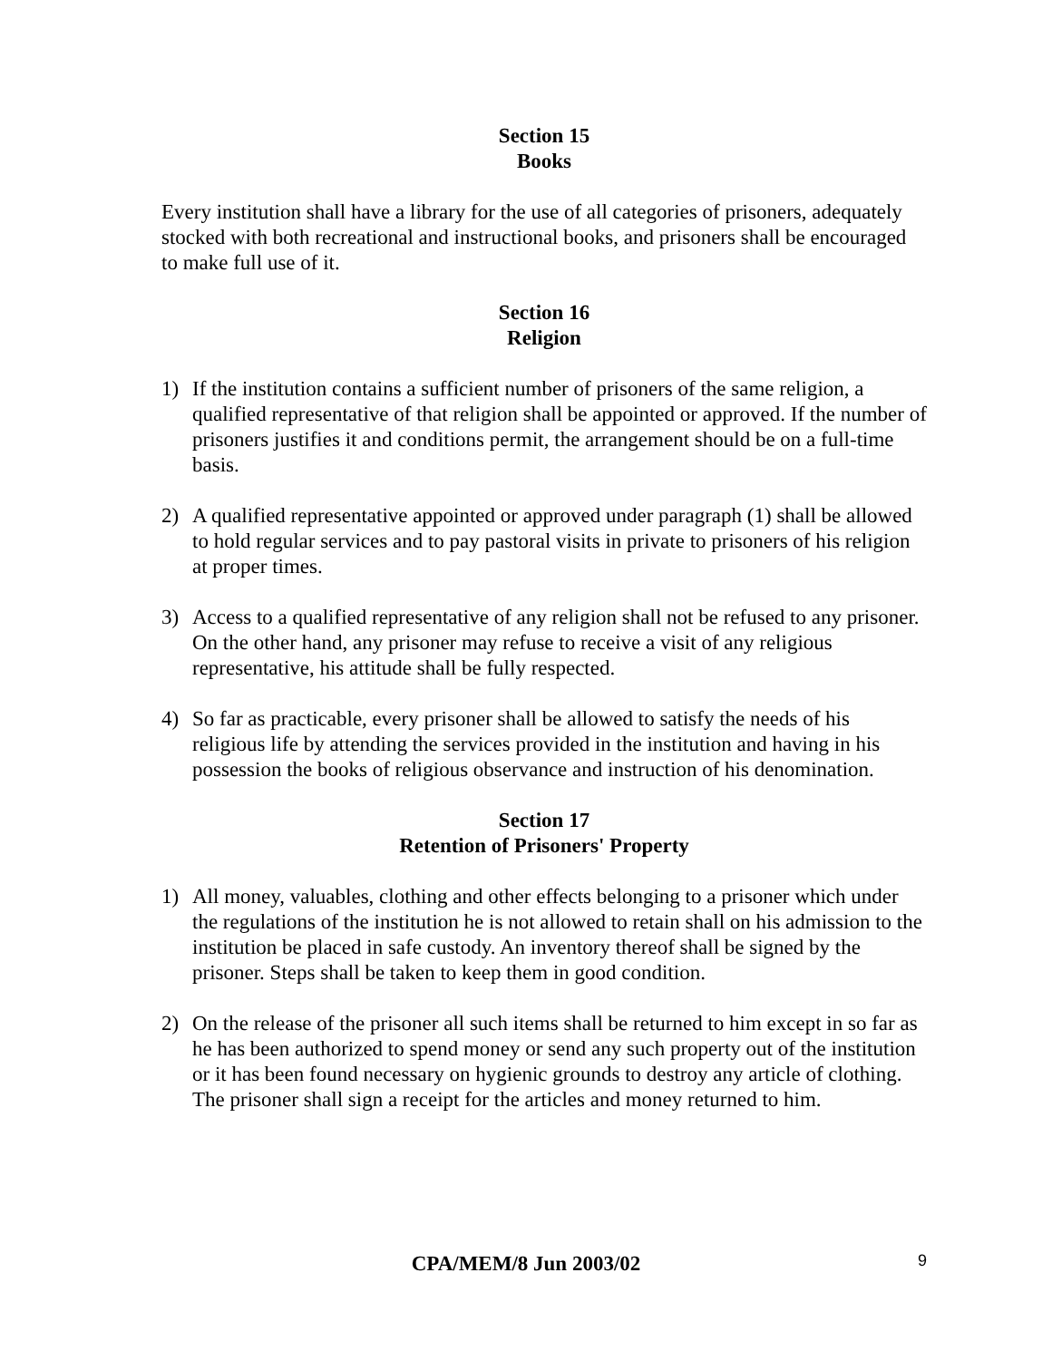Section 15
Books
Every institution shall have a library for the use of all categories of prisoners, adequately stocked with both recreational and instructional books, and prisoners shall be encouraged to make full use of it.
Section 16
Religion
1) If the institution contains a sufficient number of prisoners of the same religion, a qualified representative of that religion shall be appointed or approved. If the number of prisoners justifies it and conditions permit, the arrangement should be on a full-time basis.
2) A qualified representative appointed or approved under paragraph (1) shall be allowed to hold regular services and to pay pastoral visits in private to prisoners of his religion at proper times.
3) Access to a qualified representative of any religion shall not be refused to any prisoner. On the other hand, any prisoner may refuse to receive a visit of any religious representative, his attitude shall be fully respected.
4) So far as practicable, every prisoner shall be allowed to satisfy the needs of his religious life by attending the services provided in the institution and having in his possession the books of religious observance and instruction of his denomination.
Section 17
Retention of Prisoners' Property
1) All money, valuables, clothing and other effects belonging to a prisoner which under the regulations of the institution he is not allowed to retain shall on his admission to the institution be placed in safe custody. An inventory thereof shall be signed by the prisoner. Steps shall be taken to keep them in good condition.
2) On the release of the prisoner all such items shall be returned to him except in so far as he has been authorized to spend money or send any such property out of the institution or it has been found necessary on hygienic grounds to destroy any article of clothing. The prisoner shall sign a receipt for the articles and money returned to him.
CPA/MEM/8 Jun 2003/02 9